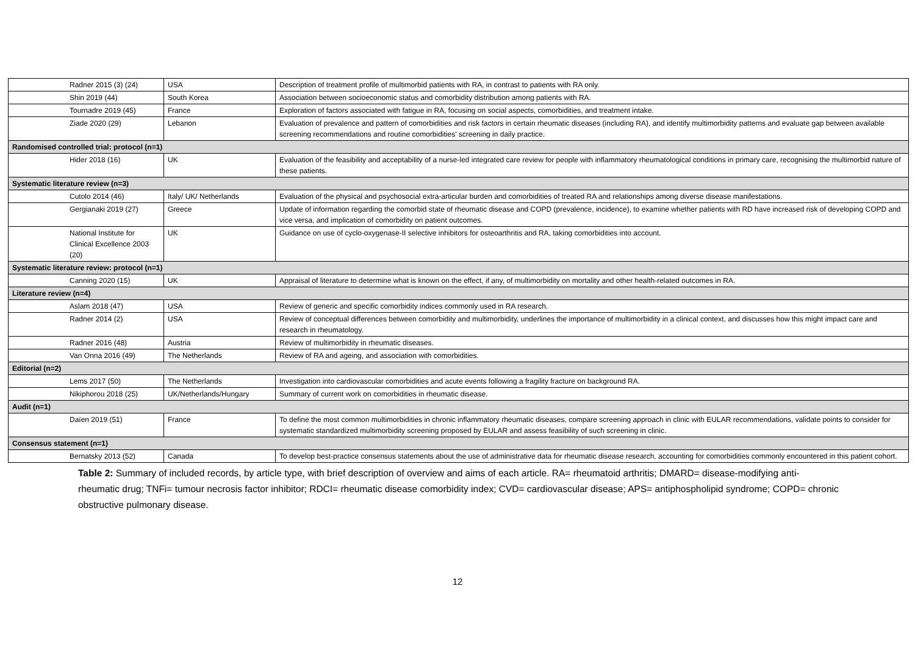| Radner 2015 (3) (24) | USA | Description of treatment profile of multimorbid patients with RA, in contrast to patients with RA only. |
| Shin 2019 (44) | South Korea | Association between socioeconomic status and comorbidity distribution among patients with RA. |
| Tournadre 2019 (45) | France | Exploration of factors associated with fatigue in RA, focusing on social aspects, comorbidities, and treatment intake. |
| Ziade 2020 (29) | Lebanon | Evaluation of prevalence and pattern of comorbidities and risk factors in certain rheumatic diseases (including RA), and identify multimorbidity patterns and evaluate gap between available screening recommendations and routine comorbidities’ screening in daily practice. |
| Randomised controlled trial: protocol (n=1) | | |
| Hider 2018 (16) | UK | Evaluation of the feasibility and acceptability of a nurse-led integrated care review for people with inflammatory rheumatological conditions in primary care, recognising the multimorbid nature of these patients. |
| Systematic literature review (n=3) | | |
| Cutolo 2014 (46) | Italy/ UK/ Netherlands | Evaluation of the physical and psychosocial extra-articular burden and comorbidities of treated RA and relationships among diverse disease manifestations. |
| Gergianaki 2019 (27) | Greece | Update of information regarding the comorbid state of rheumatic disease and COPD (prevalence, incidence), to examine whether patients with RD have increased risk of developing COPD and vice versa, and implication of comorbidity on patient outcomes. |
| National Institute for Clinical Excellence 2003 (20) | UK | Guidance on use of cyclo-oxygenase-II selective inhibitors for osteoarthritis and RA, taking comorbidities into account. |
| Systematic literature review: protocol (n=1) | | |
| Canning 2020 (15) | UK | Appraisal of literature to determine what is known on the effect, if any, of multimorbidity on mortality and other health-related outcomes in RA. |
| Literature review (n=4) | | |
| Aslam 2018 (47) | USA | Review of generic and specific comorbidity indices commonly used in RA research. |
| Radner 2014 (2) | USA | Review of conceptual differences between comorbidity and multimorbidity, underlines the importance of multimorbidity in a clinical context, and discusses how this might impact care and research in rheumatology. |
| Radner 2016 (48) | Austria | Review of multimorbidity in rheumatic diseases. |
| Van Onna 2016 (49) | The Netherlands | Review of RA and ageing, and association with comorbidities. |
| Editorial (n=2) | | |
| Lems 2017 (50) | The Netherlands | Investigation into cardiovascular comorbidities and acute events following a fragility fracture on background RA. |
| Nikiphorou 2018 (25) | UK/Netherlands/Hungary | Summary of current work on comorbidities in rheumatic disease. |
| Audit (n=1) | | |
| Daïen 2019 (51) | France | To define the most common multimorbidities in chronic inflammatory rheumatic diseases, compare screening approach in clinic with EULAR recommendations, validate points to consider for systematic standardized multimorbidity screening proposed by EULAR and assess feasibility of such screening in clinic. |
| Consensus statement (n=1) | | |
| Bernatsky 2013 (52) | Canada | To develop best-practice consensus statements about the use of administrative data for rheumatic disease research, accounting for comorbidities commonly encountered in this patient cohort. |
Table 2: Summary of included records, by article type, with brief description of overview and aims of each article. RA= rheumatoid arthritis; DMARD= disease-modifying anti-rheumatic drug; TNFi= tumour necrosis factor inhibitor; RDCI= rheumatic disease comorbidity index; CVD= cardiovascular disease; APS= antiphospholipid syndrome; COPD= chronic obstructive pulmonary disease.
12